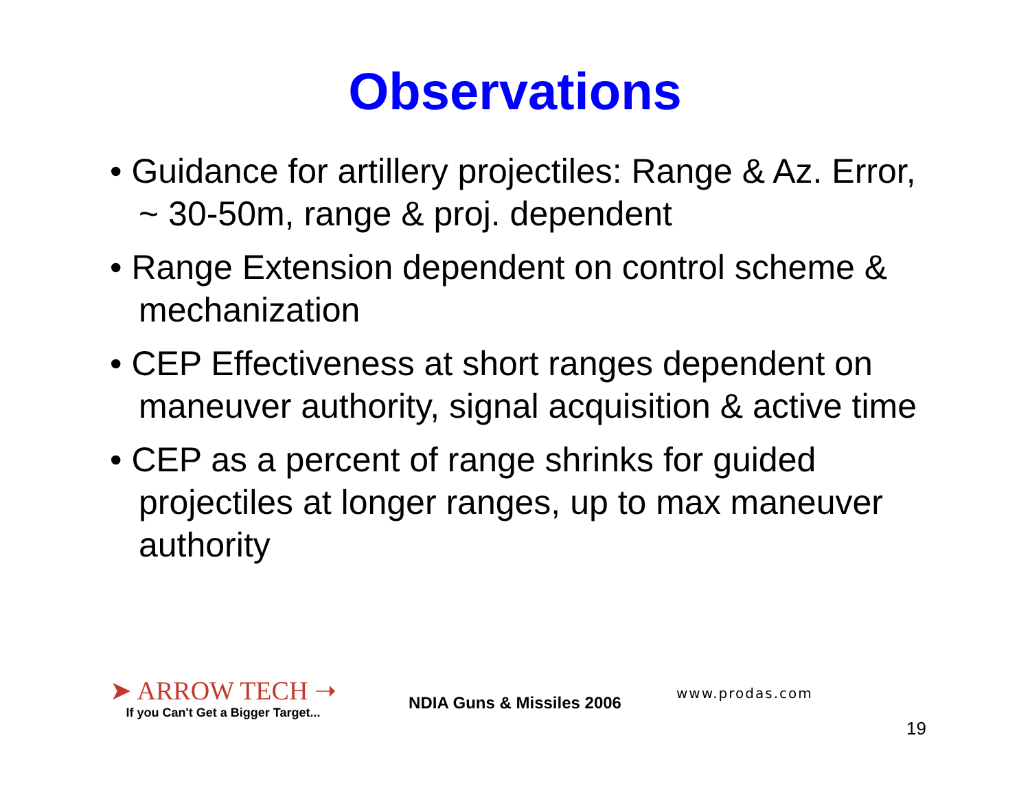Observations
• Guidance for artillery projectiles: Range & Az. Error, ~ 30-50m, range & proj. dependent
• Range Extension dependent on control scheme & mechanization
• CEP Effectiveness at short ranges dependent on maneuver authority, signal acquisition & active time
• CEP as a percent of range shrinks for guided projectiles at longer ranges, up to max maneuver authority
➤ ARROW TECH ➝
If you Can't Get a Bigger Target...
NDIA Guns & Missiles 2006
www.prodas.com
19